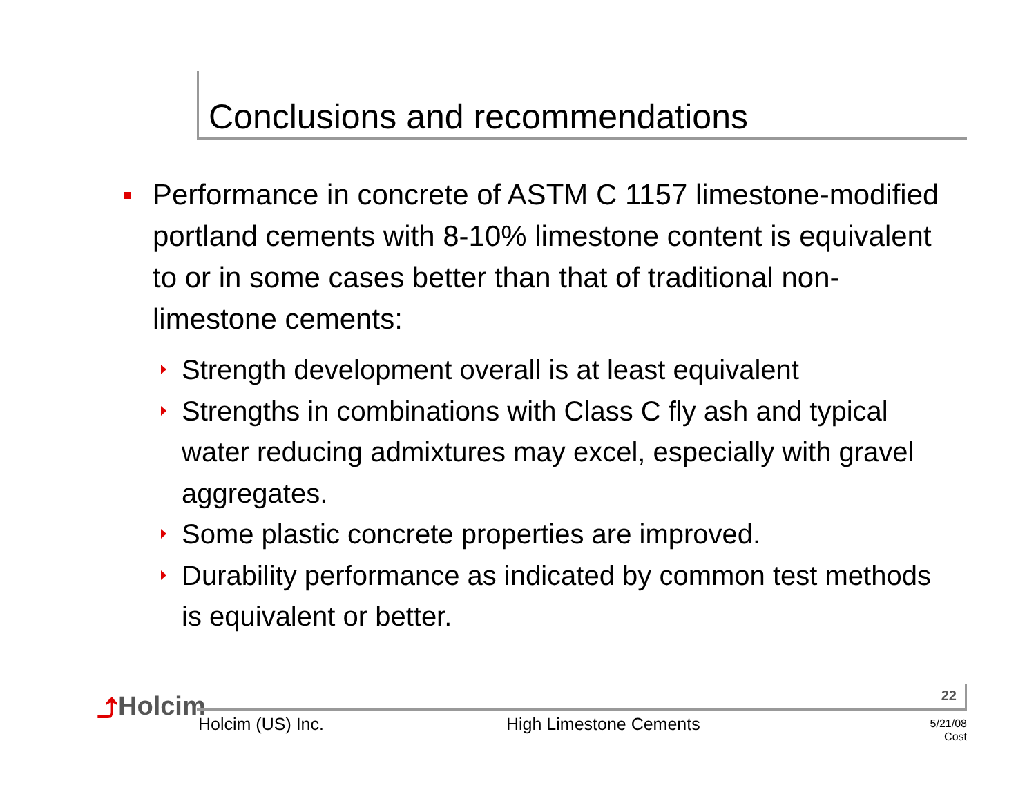Conclusions and recommendations
Performance in concrete of ASTM C 1157 limestone-modified portland cements with 8-10% limestone content is equivalent to or in some cases better than that of traditional non-limestone cements:
Strength development overall is at least equivalent
Strengths in combinations with Class C fly ash and typical water reducing admixtures may excel, especially with gravel aggregates.
Some plastic concrete properties are improved.
Durability performance as indicated by common test methods is equivalent or better.
⤴Holcim 22
Holcim (US) Inc. High Limestone Cements
5/21/08
Cost